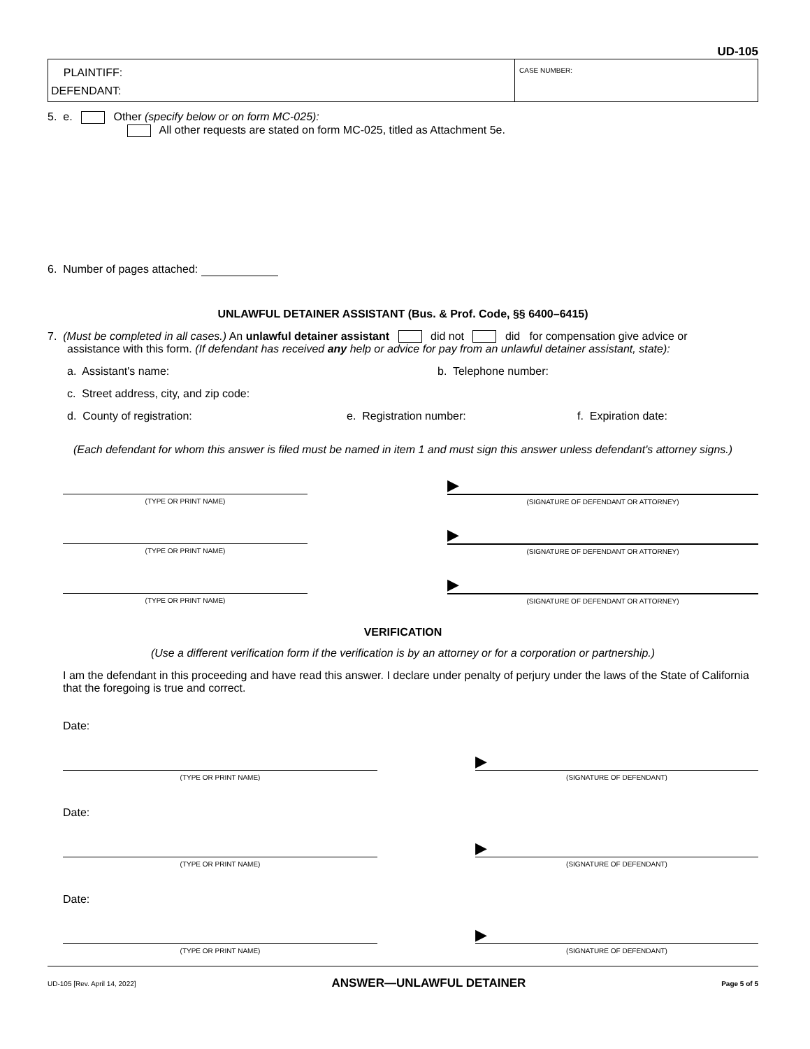UD-105
PLAINTIFF:
DEFENDANT:
CASE NUMBER:
5. e. Other (specify below or on form MC-025):
All other requests are stated on form MC-025, titled as Attachment 5e.
6. Number of pages attached:
UNLAWFUL DETAINER ASSISTANT (Bus. & Prof. Code, §§ 6400–6415)
7. (Must be completed in all cases.) An unlawful detainer assistant did not did for compensation give advice or
assistance with this form. (If defendant has received any help or advice for pay from an unlawful detainer assistant, state):
a. Assistant's name: b. Telephone number:
c. Street address, city, and zip code:
d. County of registration: e. Registration number: f. Expiration date:
(Each defendant for whom this answer is filed must be named in item 1 and must sign this answer unless defendant's attorney signs.)
(TYPE OR PRINT NAME)
▶
(SIGNATURE OF DEFENDANT OR ATTORNEY)
(TYPE OR PRINT NAME)
▶
(SIGNATURE OF DEFENDANT OR ATTORNEY)
(TYPE OR PRINT NAME)
▶
(SIGNATURE OF DEFENDANT OR ATTORNEY)
VERIFICATION
(Use a different verification form if the verification is by an attorney or for a corporation or partnership.)
I am the defendant in this proceeding and have read this answer. I declare under penalty of perjury under the laws of the State of California that the foregoing is true and correct.
Date:
(TYPE OR PRINT NAME)
▶
(SIGNATURE OF DEFENDANT)
Date:
(TYPE OR PRINT NAME)
▶
(SIGNATURE OF DEFENDANT)
Date:
(TYPE OR PRINT NAME)
▶
(SIGNATURE OF DEFENDANT)
UD-105 [Rev. April 14, 2022] ANSWER—UNLAWFUL DETAINER Page 5 of 5